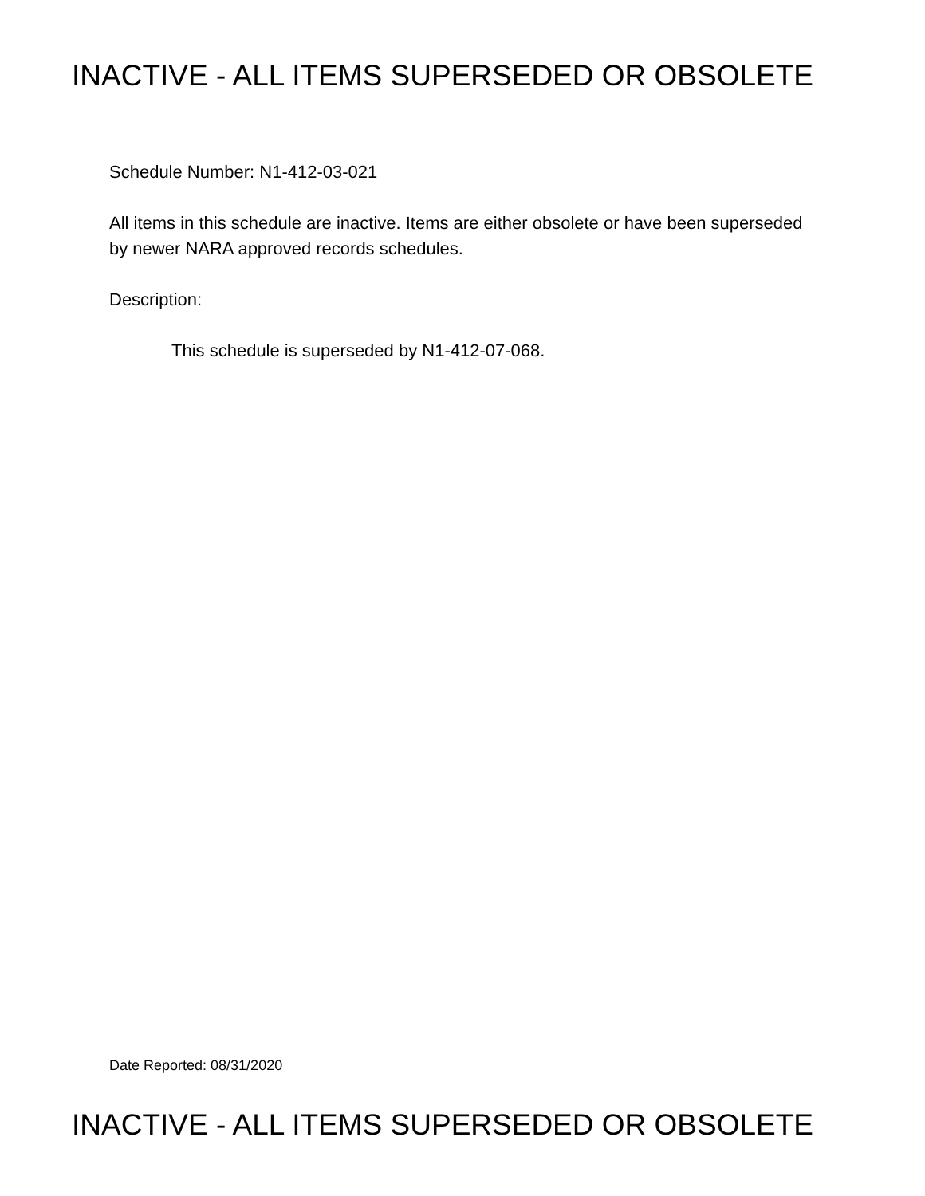INACTIVE - ALL ITEMS SUPERSEDED OR OBSOLETE
Schedule Number: N1-412-03-021
All items in this schedule are inactive. Items are either obsolete or have been superseded by newer NARA approved records schedules.
Description:
This schedule is superseded by N1-412-07-068.
Date Reported: 08/31/2020
INACTIVE - ALL ITEMS SUPERSEDED OR OBSOLETE